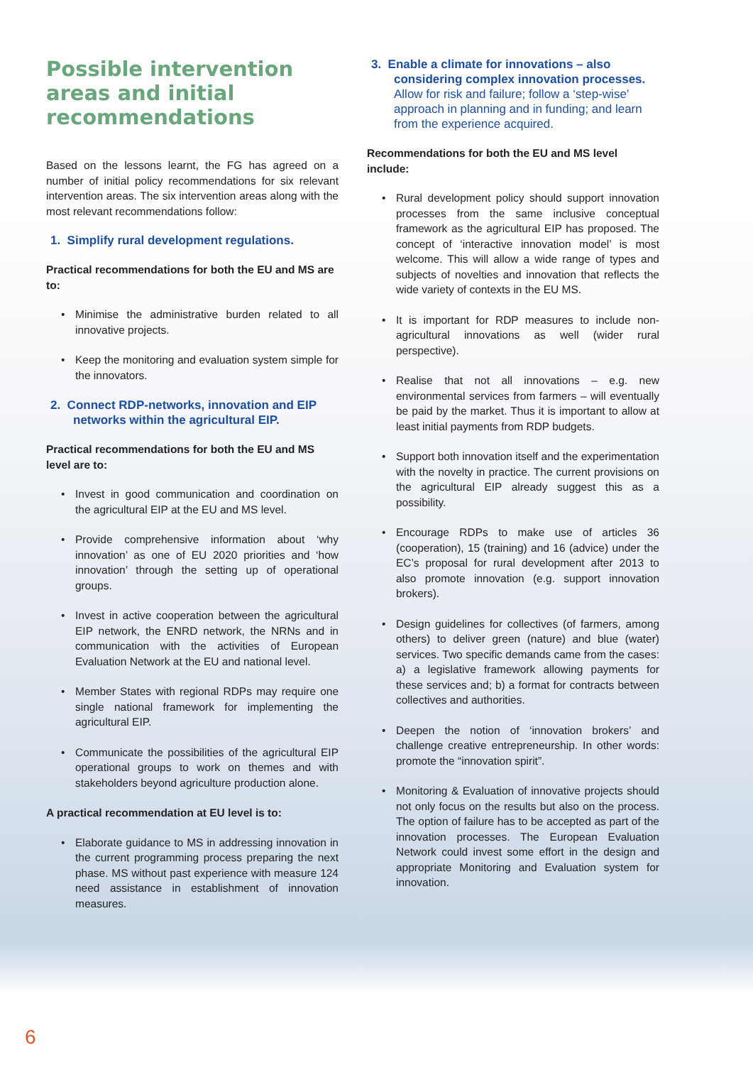Possible intervention areas and initial recommendations
Based on the lessons learnt, the FG has agreed on a number of initial policy recommendations for six relevant intervention areas. The six intervention areas along with the most relevant recommendations follow:
1. Simplify rural development regulations.
Practical recommendations for both the EU and MS are to:
• Minimise the administrative burden related to all innovative projects.
• Keep the monitoring and evaluation system simple for the innovators.
2. Connect RDP-networks, innovation and EIP networks within the agricultural EIP.
Practical recommendations for both the EU and MS level are to:
• Invest in good communication and coordination on the agricultural EIP at the EU and MS level.
• Provide comprehensive information about ‘why innovation’ as one of EU 2020 priorities and ‘how innovation’ through the setting up of operational groups.
• Invest in active cooperation between the agricultural EIP network, the ENRD network, the NRNs and in communication with the activities of European Evaluation Network at the EU and national level.
• Member States with regional RDPs may require one single national framework for implementing the agricultural EIP.
• Communicate the possibilities of the agricultural EIP operational groups to work on themes and with stakeholders beyond agriculture production alone.
A practical recommendation at EU level is to:
• Elaborate guidance to MS in addressing innovation in the current programming process preparing the next phase. MS without past experience with measure 124 need assistance in establishment of innovation measures.
3. Enable a climate for innovations – also considering complex innovation processes. Allow for risk and failure; follow a ‘step-wise’ approach in planning and in funding; and learn from the experience acquired.
Recommendations for both the EU and MS level include:
• Rural development policy should support innovation processes from the same inclusive conceptual framework as the agricultural EIP has proposed. The concept of ‘interactive innovation model’ is most welcome. This will allow a wide range of types and subjects of novelties and innovation that reflects the wide variety of contexts in the EU MS.
• It is important for RDP measures to include non-agricultural innovations as well (wider rural perspective).
• Realise that not all innovations – e.g. new environmental services from farmers – will eventually be paid by the market. Thus it is important to allow at least initial payments from RDP budgets.
• Support both innovation itself and the experimentation with the novelty in practice. The current provisions on the agricultural EIP already suggest this as a possibility.
• Encourage RDPs to make use of articles 36 (cooperation), 15 (training) and 16 (advice) under the EC’s proposal for rural development after 2013 to also promote innovation (e.g. support innovation brokers).
• Design guidelines for collectives (of farmers, among others) to deliver green (nature) and blue (water) services. Two specific demands came from the cases: a) a legislative framework allowing payments for these services and; b) a format for contracts between collectives and authorities.
• Deepen the notion of ‘innovation brokers’ and challenge creative entrepreneurship. In other words: promote the “innovation spirit”.
• Monitoring & Evaluation of innovative projects should not only focus on the results but also on the process. The option of failure has to be accepted as part of the innovation processes. The European Evaluation Network could invest some effort in the design and appropriate Monitoring and Evaluation system for innovation.
6